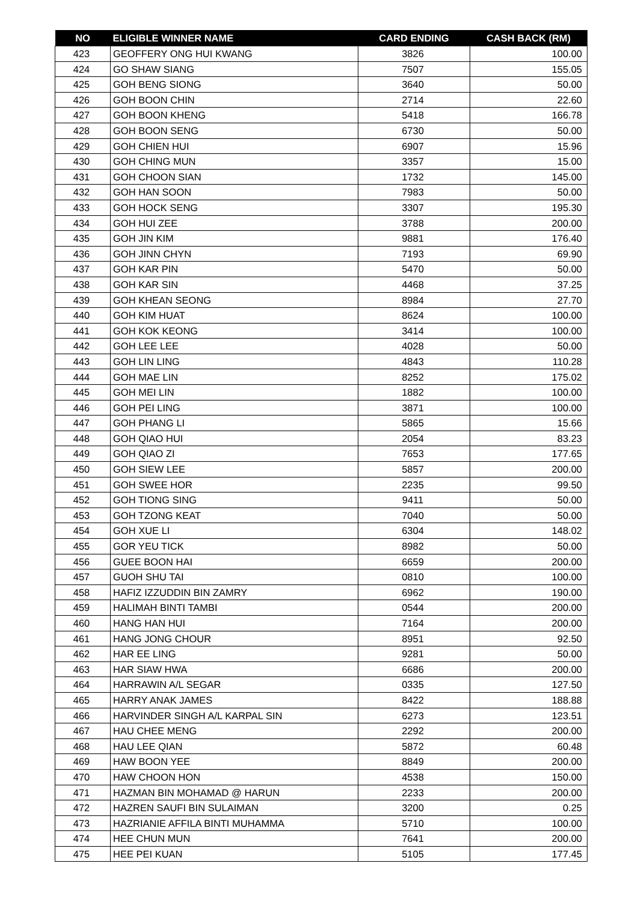| NO | ELIGIBLE WINNER NAME | CARD ENDING | CASH BACK (RM) |
| --- | --- | --- | --- |
| 423 | GEOFFERY ONG HUI KWANG | 3826 | 100.00 |
| 424 | GO SHAW SIANG | 7507 | 155.05 |
| 425 | GOH BENG SIONG | 3640 | 50.00 |
| 426 | GOH BOON CHIN | 2714 | 22.60 |
| 427 | GOH BOON KHENG | 5418 | 166.78 |
| 428 | GOH BOON SENG | 6730 | 50.00 |
| 429 | GOH CHIEN HUI | 6907 | 15.96 |
| 430 | GOH CHING MUN | 3357 | 15.00 |
| 431 | GOH CHOON SIAN | 1732 | 145.00 |
| 432 | GOH HAN SOON | 7983 | 50.00 |
| 433 | GOH HOCK SENG | 3307 | 195.30 |
| 434 | GOH HUI ZEE | 3788 | 200.00 |
| 435 | GOH JIN KIM | 9881 | 176.40 |
| 436 | GOH JINN CHYN | 7193 | 69.90 |
| 437 | GOH KAR PIN | 5470 | 50.00 |
| 438 | GOH KAR SIN | 4468 | 37.25 |
| 439 | GOH KHEAN SEONG | 8984 | 27.70 |
| 440 | GOH KIM HUAT | 8624 | 100.00 |
| 441 | GOH KOK KEONG | 3414 | 100.00 |
| 442 | GOH LEE LEE | 4028 | 50.00 |
| 443 | GOH LIN LING | 4843 | 110.28 |
| 444 | GOH MAE LIN | 8252 | 175.02 |
| 445 | GOH MEI LIN | 1882 | 100.00 |
| 446 | GOH PEI LING | 3871 | 100.00 |
| 447 | GOH PHANG LI | 5865 | 15.66 |
| 448 | GOH QIAO HUI | 2054 | 83.23 |
| 449 | GOH QIAO ZI | 7653 | 177.65 |
| 450 | GOH SIEW LEE | 5857 | 200.00 |
| 451 | GOH SWEE HOR | 2235 | 99.50 |
| 452 | GOH TIONG SING | 9411 | 50.00 |
| 453 | GOH TZONG KEAT | 7040 | 50.00 |
| 454 | GOH XUE LI | 6304 | 148.02 |
| 455 | GOR YEU TICK | 8982 | 50.00 |
| 456 | GUEE BOON HAI | 6659 | 200.00 |
| 457 | GUOH SHU TAI | 0810 | 100.00 |
| 458 | HAFIZ IZZUDDIN BIN ZAMRY | 6962 | 190.00 |
| 459 | HALIMAH BINTI TAMBI | 0544 | 200.00 |
| 460 | HANG HAN HUI | 7164 | 200.00 |
| 461 | HANG JONG CHOUR | 8951 | 92.50 |
| 462 | HAR EE LING | 9281 | 50.00 |
| 463 | HAR SIAW HWA | 6686 | 200.00 |
| 464 | HARRAWIN A/L SEGAR | 0335 | 127.50 |
| 465 | HARRY ANAK JAMES | 8422 | 188.88 |
| 466 | HARVINDER SINGH A/L KARPAL SIN | 6273 | 123.51 |
| 467 | HAU CHEE MENG | 2292 | 200.00 |
| 468 | HAU LEE QIAN | 5872 | 60.48 |
| 469 | HAW BOON YEE | 8849 | 200.00 |
| 470 | HAW CHOON HON | 4538 | 150.00 |
| 471 | HAZMAN BIN MOHAMAD @ HARUN | 2233 | 200.00 |
| 472 | HAZREN SAUFI BIN SULAIMAN | 3200 | 0.25 |
| 473 | HAZRIANIE AFFILA BINTI MUHAMMA | 5710 | 100.00 |
| 474 | HEE CHUN MUN | 7641 | 200.00 |
| 475 | HEE PEI KUAN | 5105 | 177.45 |